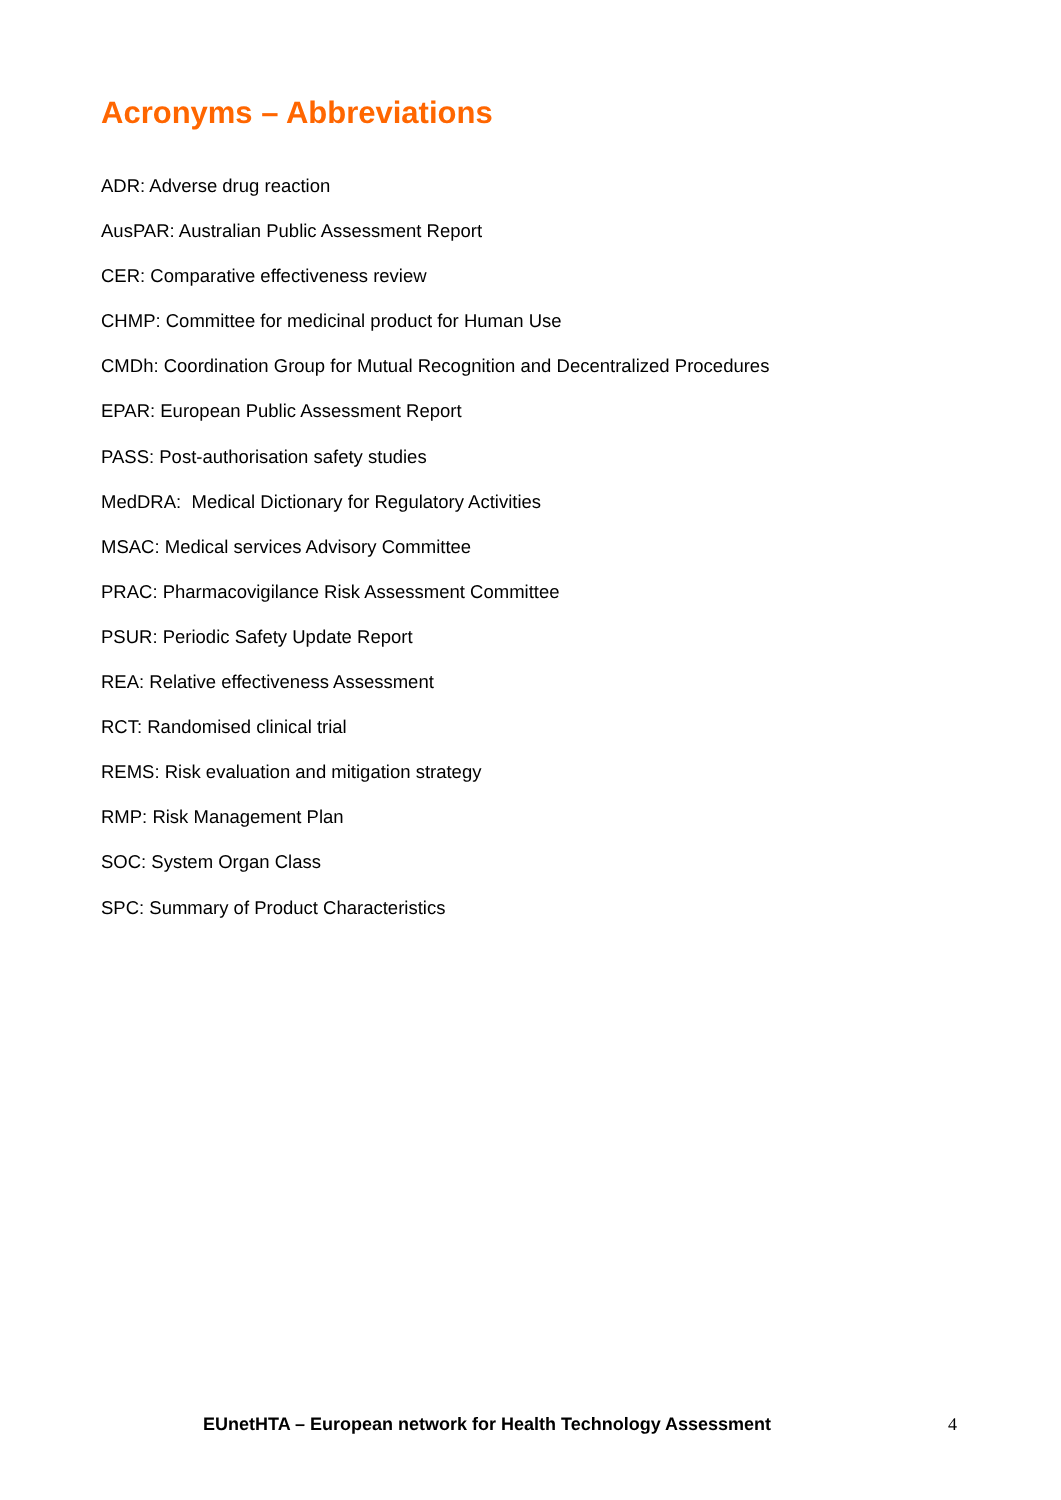Acronyms – Abbreviations
ADR: Adverse drug reaction
AusPAR: Australian Public Assessment Report
CER: Comparative effectiveness review
CHMP: Committee for medicinal product for Human Use
CMDh: Coordination Group for Mutual Recognition and Decentralized Procedures
EPAR: European Public Assessment Report
PASS: Post-authorisation safety studies
MedDRA: Medical Dictionary for Regulatory Activities
MSAC: Medical services Advisory Committee
PRAC: Pharmacovigilance Risk Assessment Committee
PSUR: Periodic Safety Update Report
REA: Relative effectiveness Assessment
RCT: Randomised clinical trial
REMS: Risk evaluation and mitigation strategy
RMP: Risk Management Plan
SOC: System Organ Class
SPC: Summary of Product Characteristics
EUnetHTA – European network for Health Technology Assessment 4